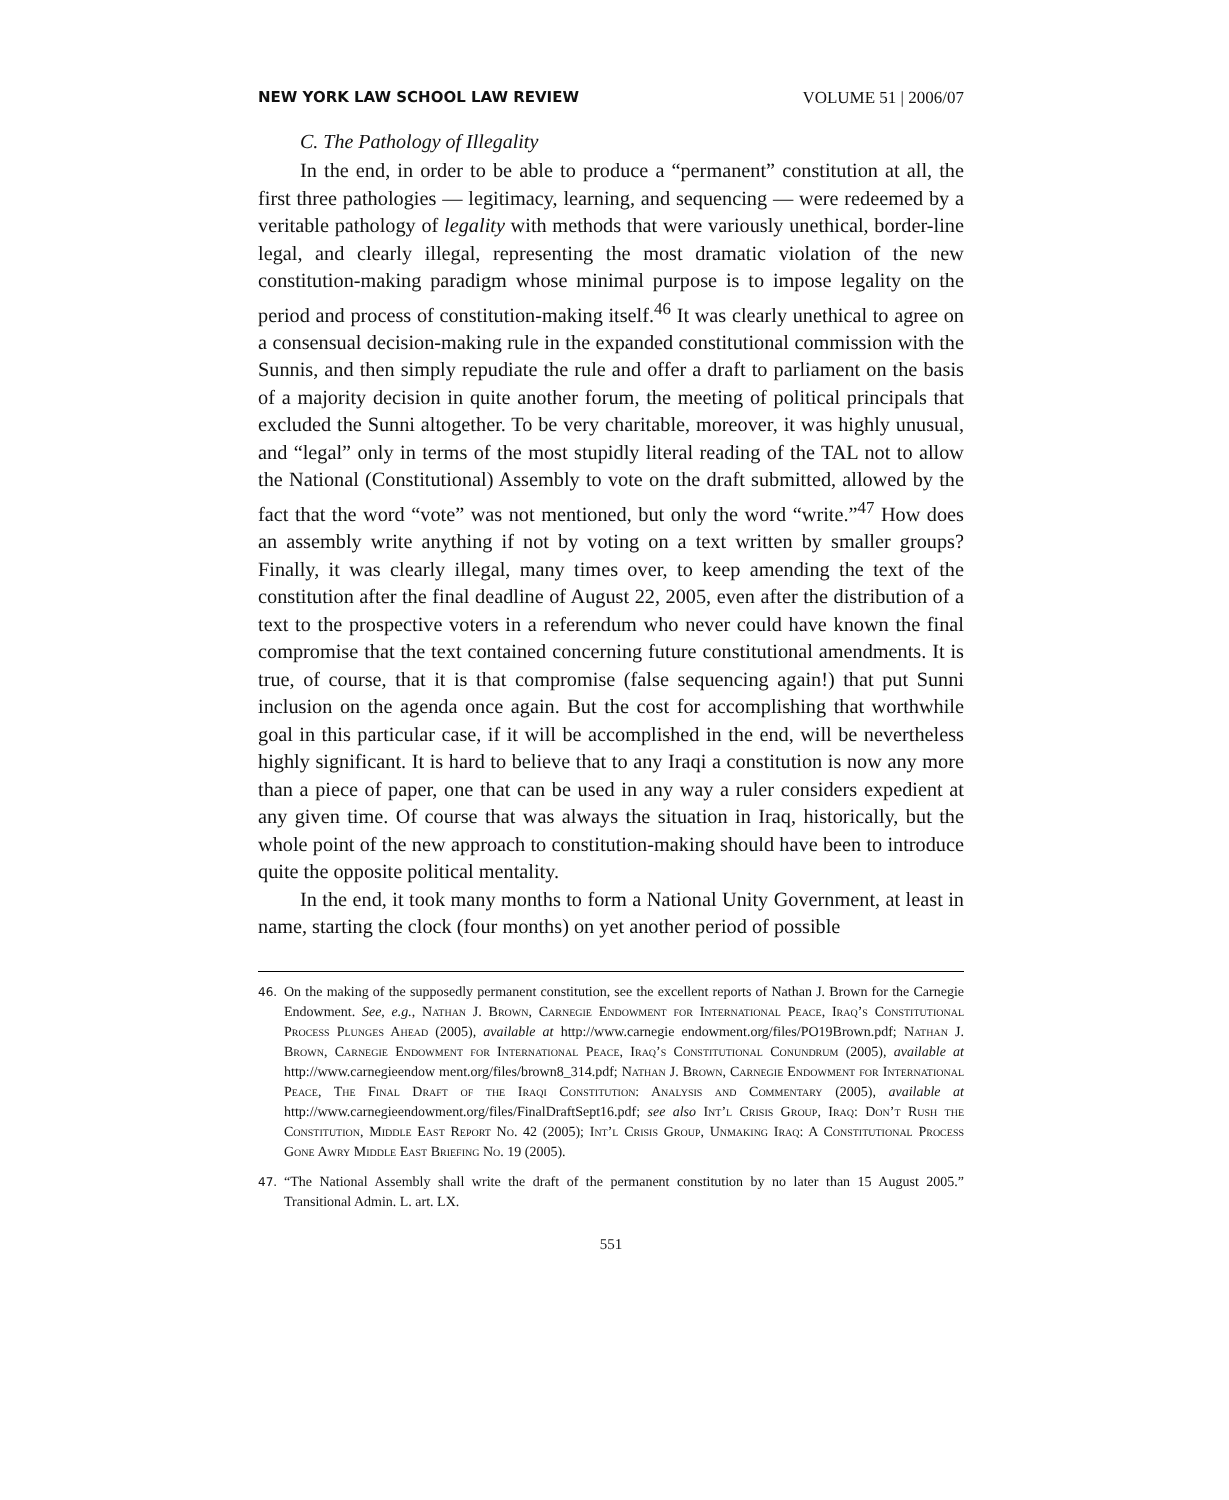NEW YORK LAW SCHOOL LAW REVIEW VOLUME 51 | 2006/07
C. The Pathology of Illegality
In the end, in order to be able to produce a “permanent” constitution at all, the first three pathologies — legitimacy, learning, and sequencing — were redeemed by a veritable pathology of legality with methods that were variously unethical, border-line legal, and clearly illegal, representing the most dramatic violation of the new constitution-making paradigm whose minimal purpose is to impose legality on the period and process of constitution-making itself.<sup>46</sup> It was clearly unethical to agree on a consensual decision-making rule in the expanded constitutional commission with the Sunnis, and then simply repudiate the rule and offer a draft to parliament on the basis of a majority decision in quite another forum, the meeting of political principals that excluded the Sunni altogether. To be very charitable, moreover, it was highly unusual, and “legal” only in terms of the most stupidly literal reading of the TAL not to allow the National (Constitutional) Assembly to vote on the draft submitted, allowed by the fact that the word “vote” was not mentioned, but only the word “write.”<sup>47</sup> How does an assembly write anything if not by voting on a text written by smaller groups? Finally, it was clearly illegal, many times over, to keep amending the text of the constitution after the final deadline of August 22, 2005, even after the distribution of a text to the prospective voters in a referendum who never could have known the final compromise that the text contained concerning future constitutional amendments. It is true, of course, that it is that compromise (false sequencing again!) that put Sunni inclusion on the agenda once again. But the cost for accomplishing that worthwhile goal in this particular case, if it will be accomplished in the end, will be nevertheless highly significant. It is hard to believe that to any Iraqi a constitution is now any more than a piece of paper, one that can be used in any way a ruler considers expedient at any given time. Of course that was always the situation in Iraq, historically, but the whole point of the new approach to constitution-making should have been to introduce quite the opposite political mentality.
In the end, it took many months to form a National Unity Government, at least in name, starting the clock (four months) on yet another period of possible
46.
On the making of the supposedly permanent constitution, see the excellent reports of Nathan J. Brown for the Carnegie Endowment. See, e.g., Nathan J. Brown, Carnegie Endowment for International Peace, Iraq’s Constitutional Process Plunges Ahead (2005), available at http://www.carnegie endowment.org/files/PO19Brown.pdf; Nathan J. Brown, Carnegie Endowment for International Peace, Iraq’s Constitutional Conundrum (2005), available at http://www.carnegieendow ment.org/files/brown8_314.pdf; Nathan J. Brown, Carnegie Endowment for International Peace, The Final Draft of the Iraqi Constitution: Analysis and Commentary (2005), available at http://www.carnegieendowment.org/files/FinalDraftSept16.pdf; see also Int’l Crisis Group, Iraq: Don’t Rush the Constitution, Middle East Report No. 42 (2005); Int’l Crisis Group, Unmaking Iraq: A Constitutional Process Gone Awry Middle East Briefing No. 19 (2005).
47.
“The National Assembly shall write the draft of the permanent constitution by no later than 15 August 2005.” Transitional Admin. L. art. LX.
551